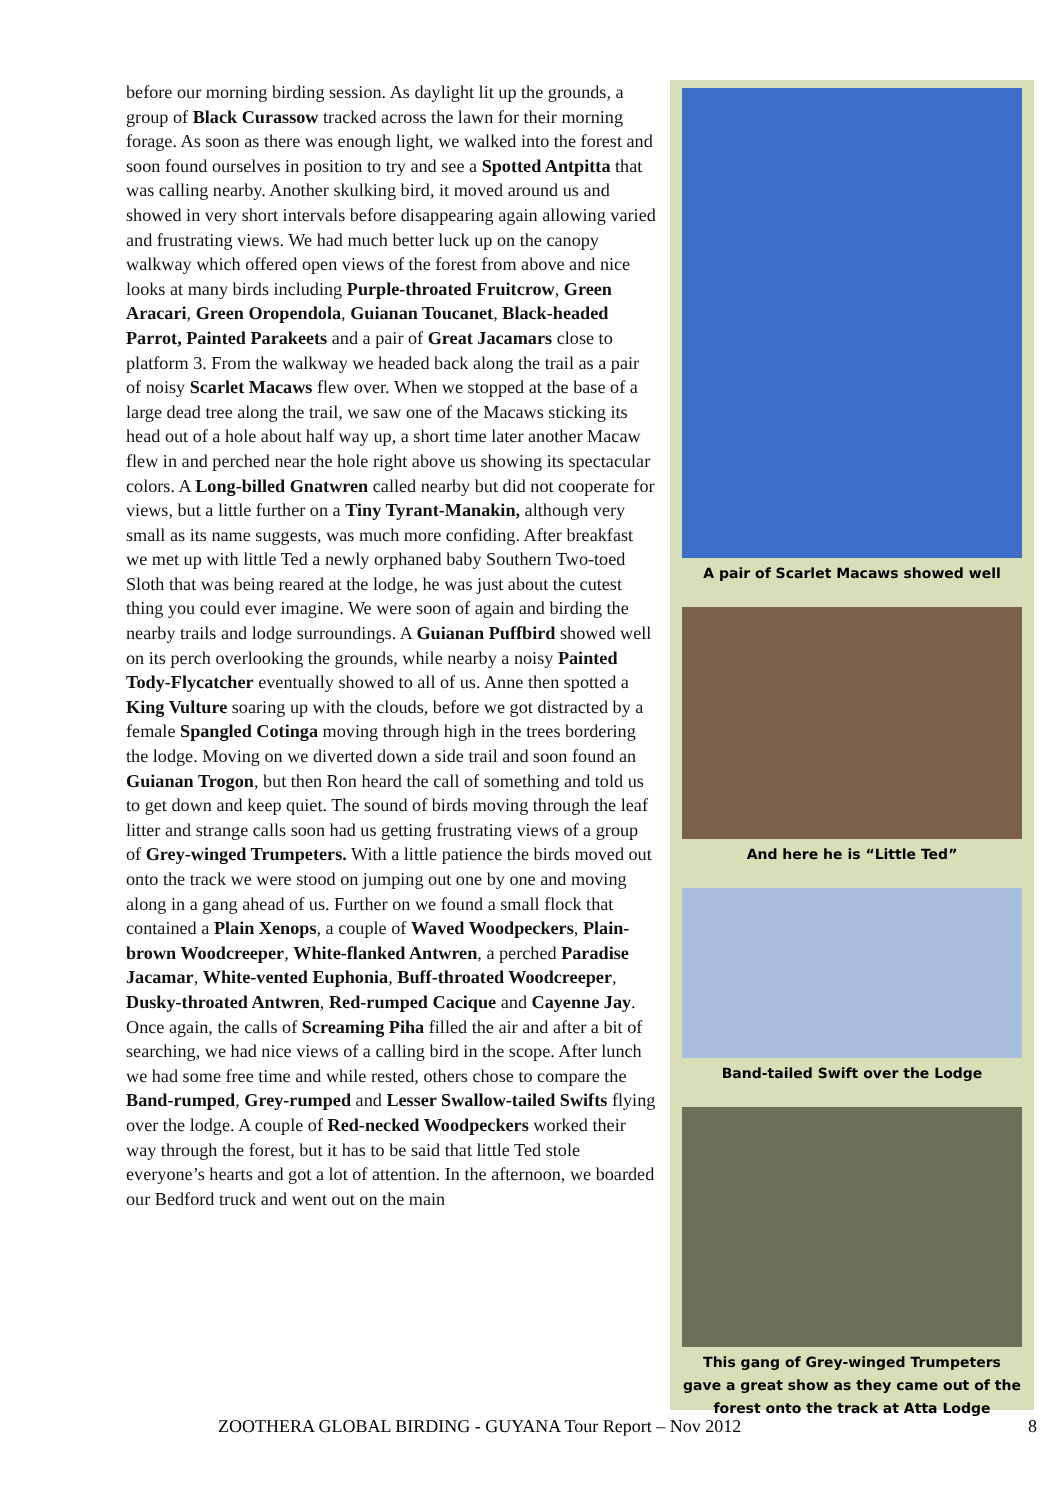before our morning birding session. As daylight lit up the grounds, a group of Black Curassow tracked across the lawn for their morning forage. As soon as there was enough light, we walked into the forest and soon found ourselves in position to try and see a Spotted Antpitta that was calling nearby. Another skulking bird, it moved around us and showed in very short intervals before disappearing again allowing varied and frustrating views. We had much better luck up on the canopy walkway which offered open views of the forest from above and nice looks at many birds including Purple-throated Fruitcrow, Green Aracari, Green Oropendola, Guianan Toucanet, Black-headed Parrot, Painted Parakeets and a pair of Great Jacamars close to platform 3. From the walkway we headed back along the trail as a pair of noisy Scarlet Macaws flew over. When we stopped at the base of a large dead tree along the trail, we saw one of the Macaws sticking its head out of a hole about half way up, a short time later another Macaw flew in and perched near the hole right above us showing its spectacular colors. A Long-billed Gnatwren called nearby but did not cooperate for views, but a little further on a Tiny Tyrant-Manakin, although very small as its name suggests, was much more confiding. After breakfast we met up with little Ted a newly orphaned baby Southern Two-toed Sloth that was being reared at the lodge, he was just about the cutest thing you could ever imagine. We were soon of again and birding the nearby trails and lodge surroundings. A Guianan Puffbird showed well on its perch overlooking the grounds, while nearby a noisy Painted Tody-Flycatcher eventually showed to all of us. Anne then spotted a King Vulture soaring up with the clouds, before we got distracted by a female Spangled Cotinga moving through high in the trees bordering the lodge. Moving on we diverted down a side trail and soon found an Guianan Trogon, but then Ron heard the call of something and told us to get down and keep quiet. The sound of birds moving through the leaf litter and strange calls soon had us getting frustrating views of a group of Grey-winged Trumpeters. With a little patience the birds moved out onto the track we were stood on jumping out one by one and moving along in a gang ahead of us. Further on we found a small flock that contained a Plain Xenops, a couple of Waved Woodpeckers, Plain-brown Woodcreeper, White-flanked Antwren, a perched Paradise Jacamar, White-vented Euphonia, Buff-throated Woodcreeper, Dusky-throated Antwren, Red-rumped Cacique and Cayenne Jay. Once again, the calls of Screaming Piha filled the air and after a bit of searching, we had nice views of a calling bird in the scope. After lunch we had some free time and while rested, others chose to compare the Band-rumped, Grey-rumped and Lesser Swallow-tailed Swifts flying over the lodge. A couple of Red-necked Woodpeckers worked their way through the forest, but it has to be said that little Ted stole everyone’s hearts and got a lot of attention. In the afternoon, we boarded our Bedford truck and went out on the main
A pair of Scarlet Macaws showed well
And here he is “Little Ted”
Band-tailed Swift over the Lodge
This gang of Grey-winged Trumpeters gave a great show as they came out of the forest onto the track at Atta Lodge
ZOOTHERA GLOBAL BIRDING - GUYANA Tour Report – Nov 2012 8